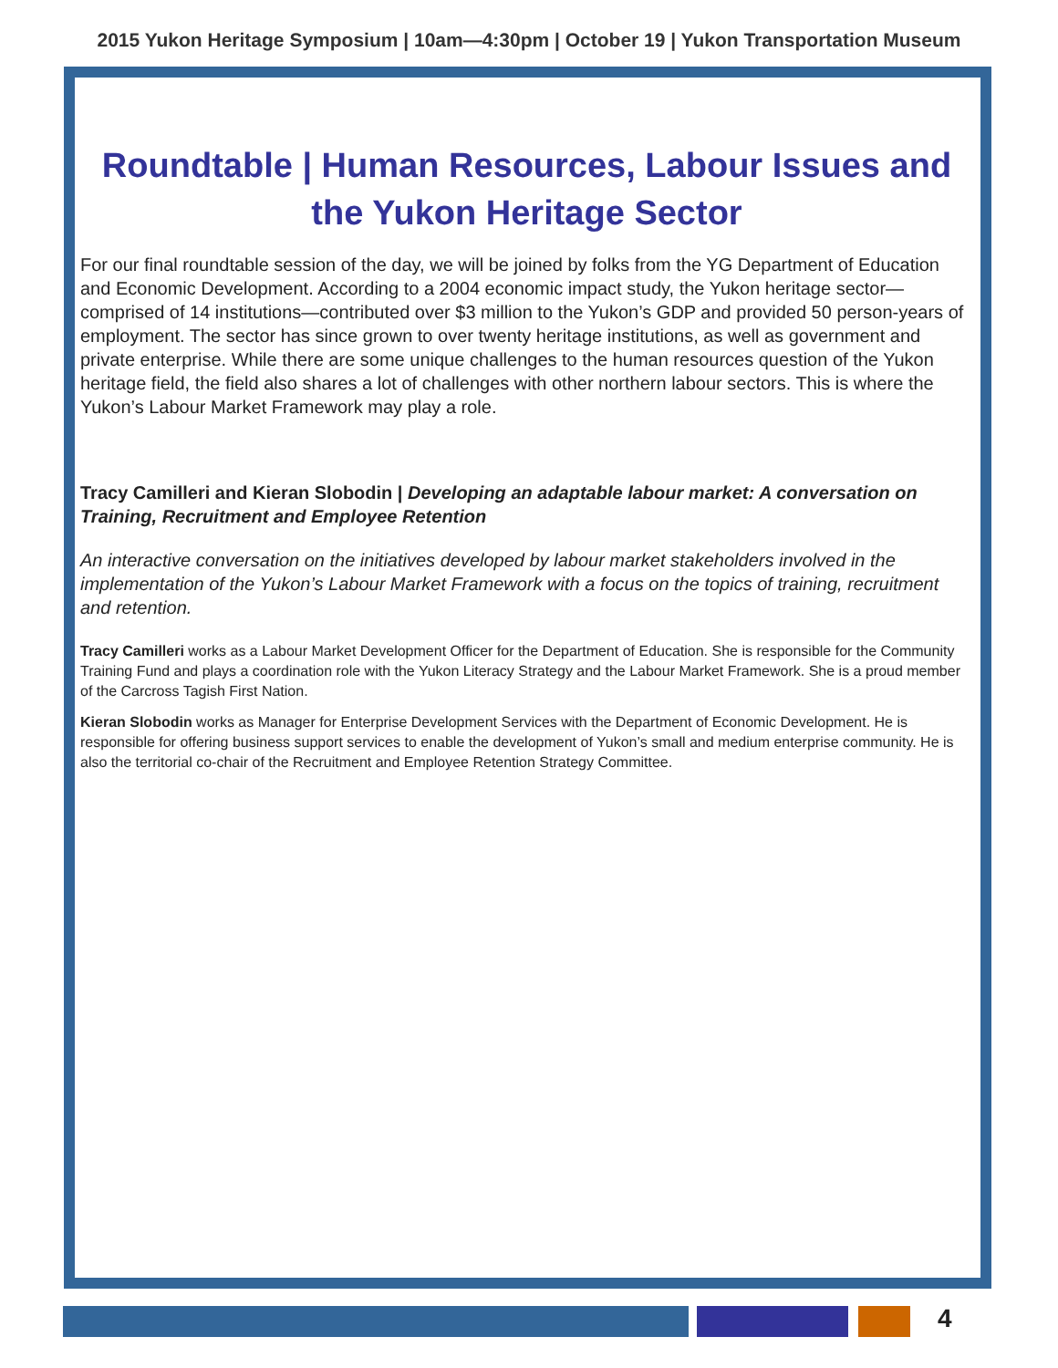2015 Yukon Heritage Symposium | 10am—4:30pm | October 19 | Yukon Transportation Museum
Roundtable | Human Resources, Labour Issues and the Yukon Heritage Sector
For our final roundtable session of the day, we will be joined by folks from the YG Department of Education and Economic Development. According to a 2004 economic impact study, the Yukon heritage sector—comprised of 14 institutions—contributed over $3 million to the Yukon’s GDP and provided 50 person-years of employment. The sector has since grown to over twenty heritage institutions, as well as government and private enterprise. While there are some unique challenges to the human resources question of the Yukon heritage field, the field also shares a lot of challenges with other northern labour sectors. This is where the Yukon’s Labour Market Framework may play a role.
Tracy Camilleri and Kieran Slobodin | Developing an adaptable labour market: A conversation on Training, Recruitment and Employee Retention
An interactive conversation on the initiatives developed by labour market stakeholders involved in the implementation of the Yukon’s Labour Market Framework with a focus on the topics of training, recruitment and retention.
Tracy Camilleri works as a Labour Market Development Officer for the Department of Education. She is responsible for the Community Training Fund and plays a coordination role with the Yukon Literacy Strategy and the Labour Market Framework. She is a proud member of the Carcross Tagish First Nation.
Kieran Slobodin works as Manager for Enterprise Development Services with the Department of Economic Development. He is responsible for offering business support services to enable the development of Yukon’s small and medium enterprise community. He is also the territorial co-chair of the Recruitment and Employee Retention Strategy Committee.
4